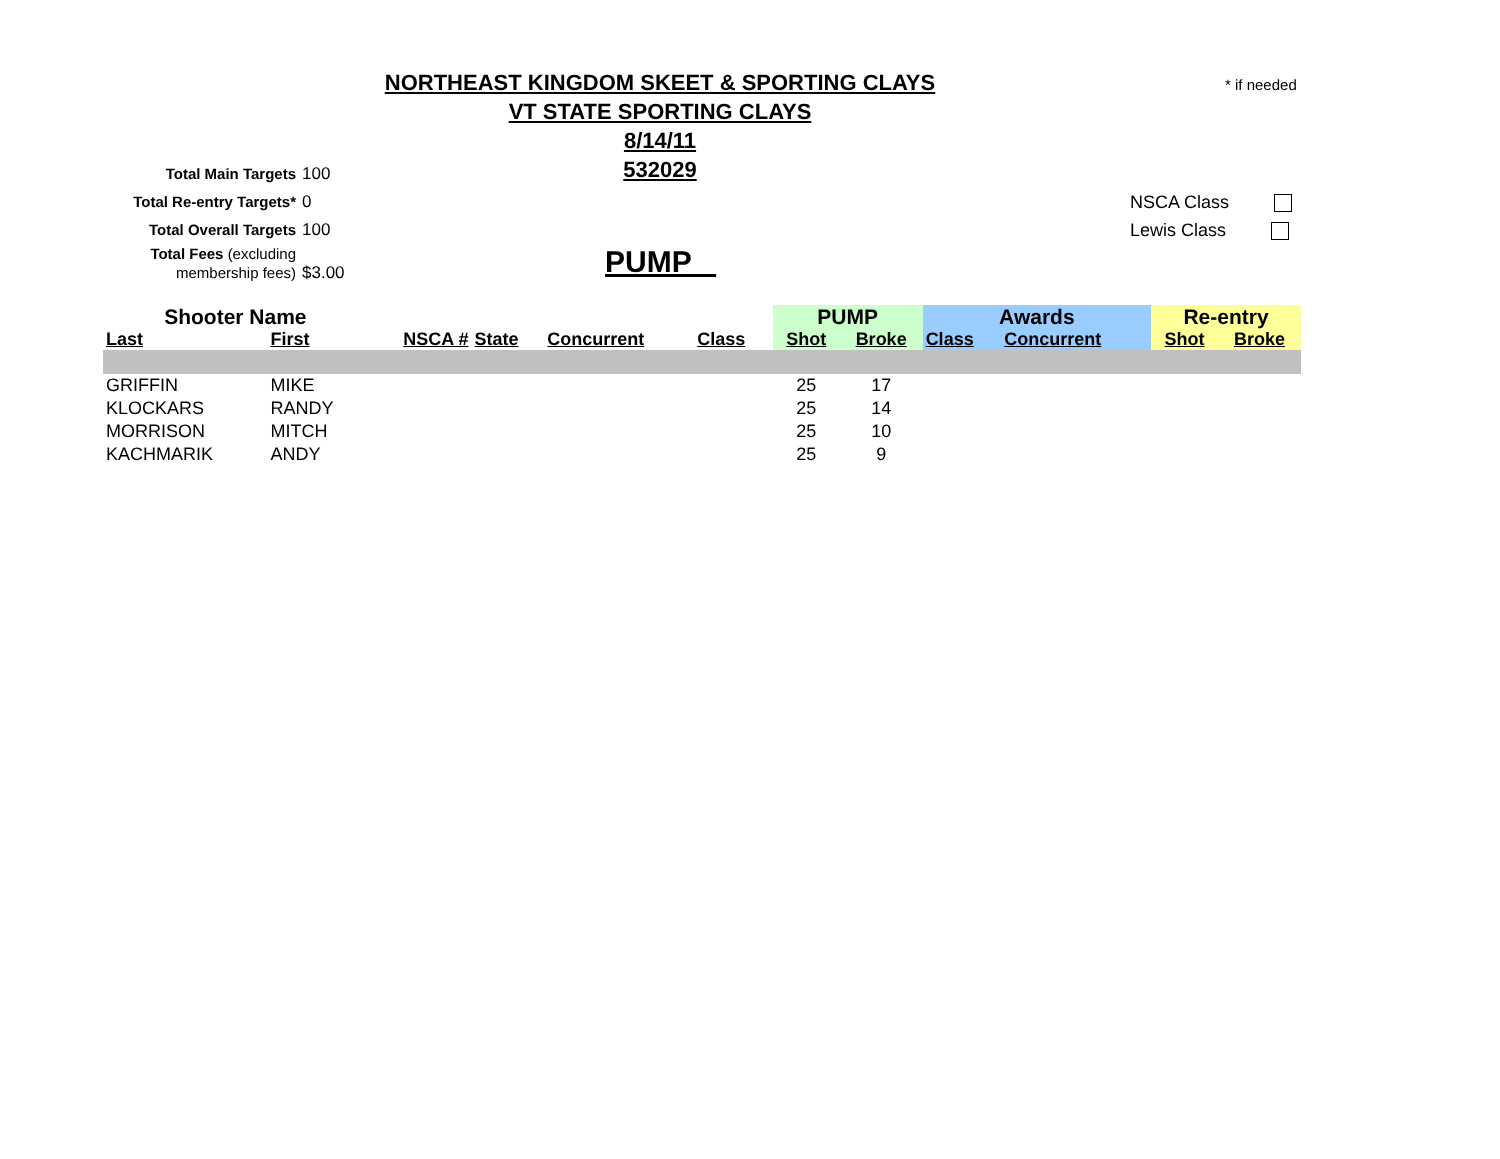NORTHEAST KINGDOM SKEET & SPORTING CLAYS
VT STATE SPORTING CLAYS
8/14/11
532029
* if needed
Total Main Targets 100
Total Re-entry Targets* 0
Total Overall Targets 100
Total Fees (excluding membership fees) $3.00
NSCA Class
Lewis Class
PUMP
| Shooter Name | | | | | | PUMP | | Awards | | Re-entry | |
| --- | --- | --- | --- | --- | --- | --- | --- | --- | --- | --- | --- |
| Last | First | NSCA # | State | Concurrent | Class | Shot | Broke | Class | Concurrent | Shot | Broke |
| GRIFFIN | MIKE | | | | | 25 | 17 | | | | |
| KLOCKARS | RANDY | | | | | 25 | 14 | | | | |
| MORRISON | MITCH | | | | | 25 | 10 | | | | |
| KACHMARIK | ANDY | | | | | 25 | 9 | | | | |